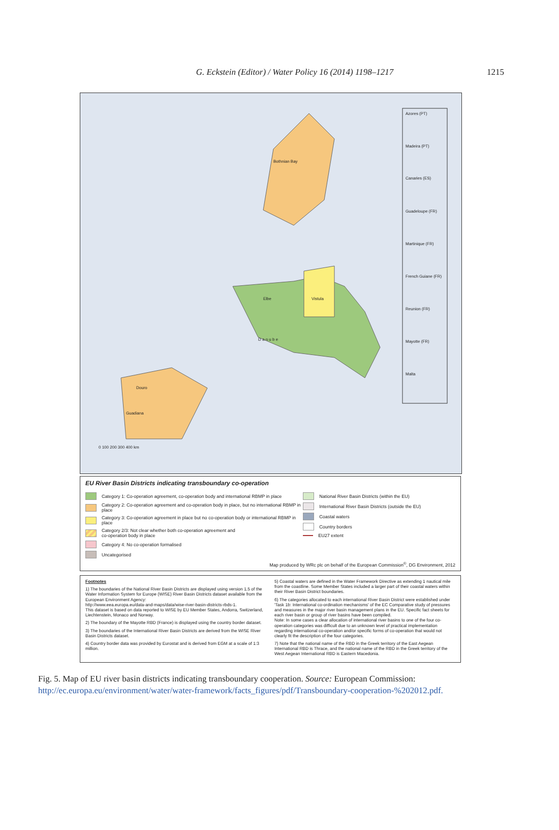G. Eckstein (Editor) / Water Policy 16 (2014) 1198–1217
1215
Bothnian Bay
Elbe Vistula
D a n u b e
Douro
Guadiana
Azores (PT)
Madeira (PT)
Canaries (ES)
Guadeloupe (FR)
Martinique (FR)
French Guiane (FR)
Reunion (FR)
Mayotte (FR)
Malta
0 100 200 300 400 km
EU River Basin Districts indicating transboundary co-operation
Category 1: Co-operation agreement, co-operation body and international RBMP in place
Category 2: Co-operation agreement and co-operation body in place, but no international RBMP in place
Category 3: Co-operation agreement in place but no co-operation body or international RBMP in place
Category 2/3: Not clear whether both co-operation agreement and
co-operation body in place
Category 4: No co-operation formalised
Uncategorised
National River Basin Districts (within the EU)
International River Basin Districts (outside the EU)
Coastal waters
Country borders
EU27 extent
Map produced by WRc plc on behalf of the European Commission<sup>©</sup>, DG Environment, 2012
Footnotes
1) The boundaries of the National River Basin Districts are displayed using version 1.5 of the Water Information System for Europe (WISE) River Basin Districts dataset available from the European Environment Agency:
http://www.eea.europa.eu/data-and-maps/data/wise-river-basin-districts-rbds-1.
This dataset is based on data reported to WISE by EU Member States, Andorra, Switzerland, Liechtenstein, Monaco and Norway.
2) The boundary of the Mayotte RBD (France) is displayed using the country border dataset.
3) The boundaries of the International River Basin Districts are derived from the WISE River Basin Districts dataset.
4) Country border data was provided by Eurostat and is derived from EGM at a scale of 1:3 million.
5) Coastal waters are defined in the Water Framework Directive as extending 1 nautical mile from the coastline. Some Member States included a larger part of their coastal waters within their River Basin District boundaries.
6) The categories allocated to each international River Basin District were established under 'Task 1b: International co-ordination mechanisms' of the EC Comparative study of pressures and measures in the major river basin management plans in the EU. Specific fact sheets for each river basin or group of river basins have been compiled.
Note: In some cases a clear allocation of international river basins to one of the four co-operation categories was difficult due to an unknown level of practical implementation regarding international co-operation and/or specific forms of co-operation that would not clearly fit the description of the four categories.
7) Note that the national name of the RBD in the Greek territory of the East Aegean International RBD is Thrace, and the national name of the RBD in the Greek territory of the West Aegean International RBD is Eastern Macedonia.
Fig. 5. Map of EU river basin districts indicating transboundary cooperation. Source: European Commission: http://ec.europa.eu/environment/water/water-framework/facts_figures/pdf/Transboundary-cooperation-%202012.pdf.